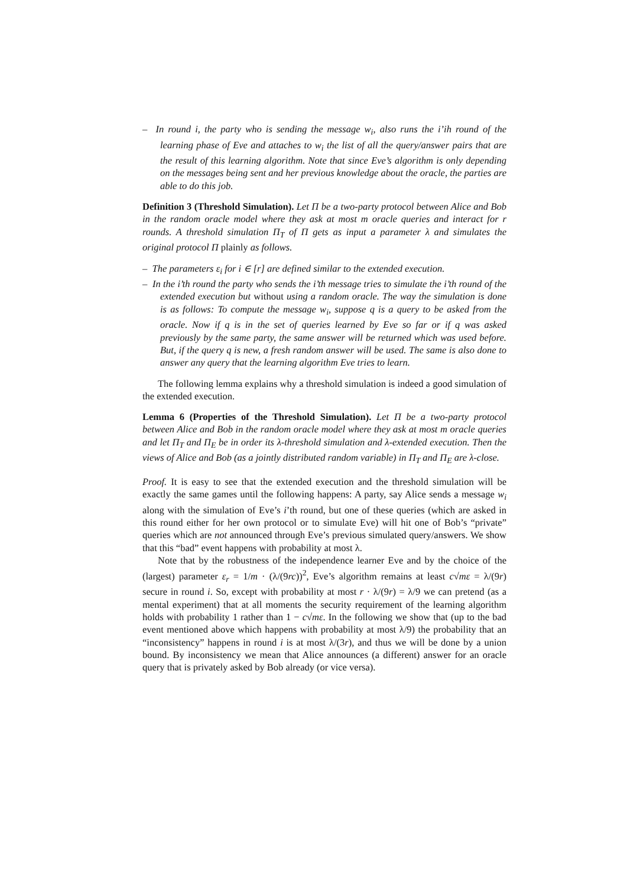– In round i, the party who is sending the message w<sub>i</sub>, also runs the i’ih round of the learning phase of Eve and attaches to w<sub>i</sub> the list of all the query/answer pairs that are the result of this learning algorithm. Note that since Eve’s algorithm is only depending on the messages being sent and her previous knowledge about the oracle, the parties are able to do this job.
Definition 3 (Threshold Simulation). Let Π be a two-party protocol between Alice and Bob in the random oracle model where they ask at most m oracle queries and interact for r rounds. A threshold simulation Π<sub>T</sub> of Π gets as input a parameter λ and simulates the original protocol Π plainly as follows.
– The parameters ε<sub>i</sub> for i ∈ [r] are defined similar to the extended execution.
– In the i’th round the party who sends the i’th message tries to simulate the i’th round of the extended execution but without using a random oracle. The way the simulation is done is as follows: To compute the message w<sub>i</sub>, suppose q is a query to be asked from the oracle. Now if q is in the set of queries learned by Eve so far or if q was asked previously by the same party, the same answer will be returned which was used before. But, if the query q is new, a fresh random answer will be used. The same is also done to answer any query that the learning algorithm Eve tries to learn.
The following lemma explains why a threshold simulation is indeed a good simulation of the extended execution.
Lemma 6 (Properties of the Threshold Simulation). Let Π be a two-party protocol between Alice and Bob in the random oracle model where they ask at most m oracle queries and let Π<sub>T</sub> and Π<sub>E</sub> be in order its λ-threshold simulation and λ-extended execution. Then the views of Alice and Bob (as a jointly distributed random variable) in Π<sub>T</sub> and Π<sub>E</sub> are λ-close.
Proof. It is easy to see that the extended execution and the threshold simulation will be exactly the same games until the following happens: A party, say Alice sends a message w<sub>i</sub> along with the simulation of Eve’s i’th round, but one of these queries (which are asked in this round either for her own protocol or to simulate Eve) will hit one of Bob’s “private” queries which are not announced through Eve’s previous simulated query/answers. We show that this “bad” event happens with probability at most λ.
Note that by the robustness of the independence learner Eve and by the choice of the (largest) parameter ε<sub>r</sub> = 1/m · (λ/(9rc))<sup>2</sup>, Eve’s algorithm remains at least c√mε = λ/(9r) secure in round i. So, except with probability at most r · λ/(9r) = λ/9 we can pretend (as a mental experiment) that at all moments the security requirement of the learning algorithm holds with probability 1 rather than 1 − c√mε. In the following we show that (up to the bad event mentioned above which happens with probability at most λ/9) the probability that an “inconsistency” happens in round i is at most λ/(3r), and thus we will be done by a union bound. By inconsistency we mean that Alice announces (a different) answer for an oracle query that is privately asked by Bob already (or vice versa).